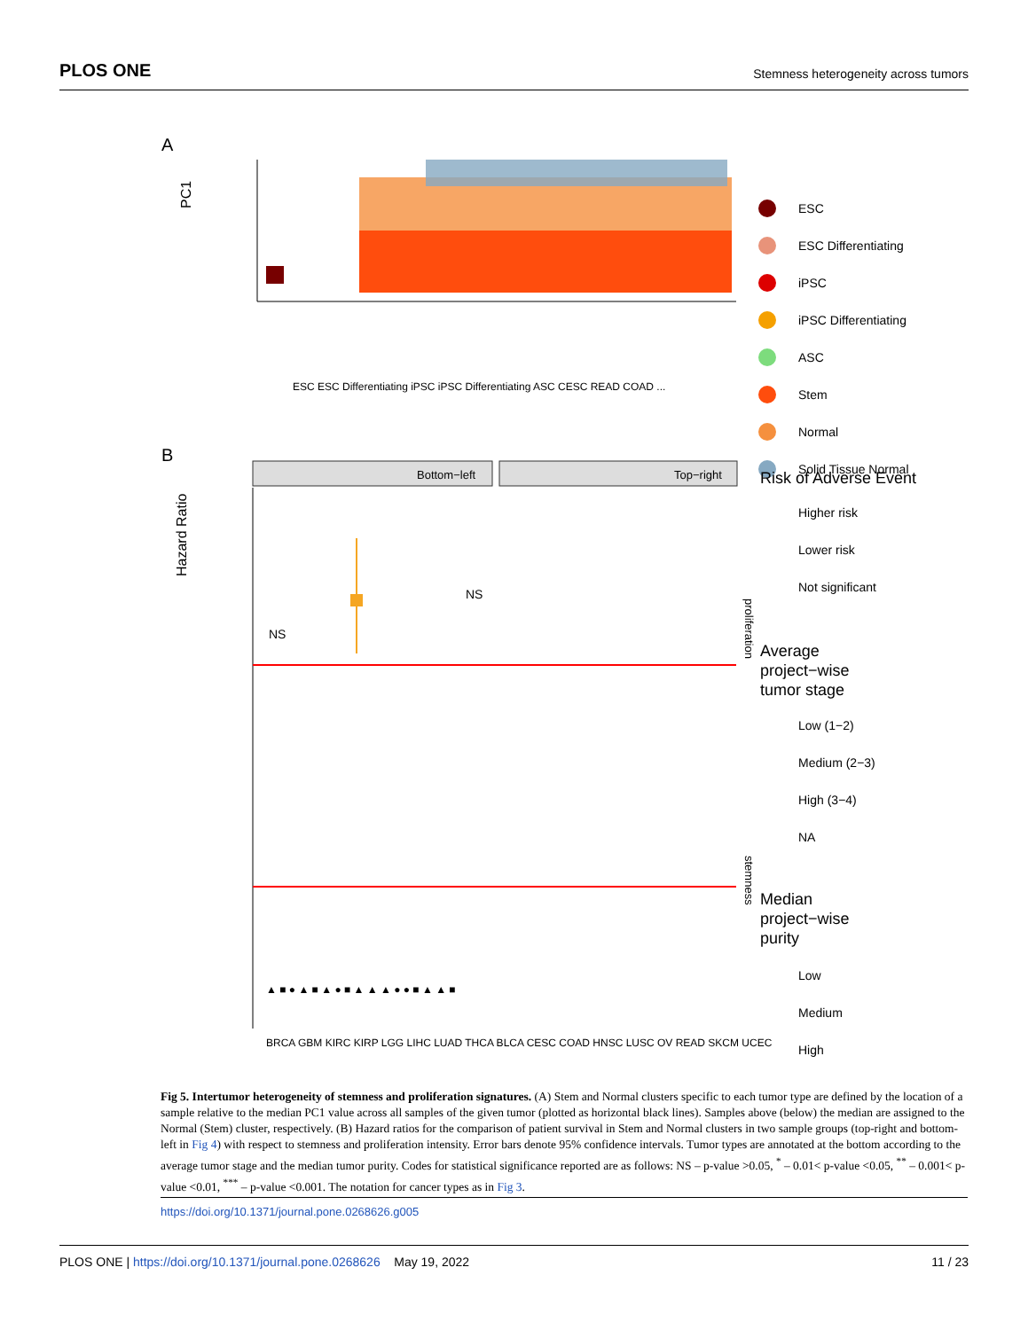PLOS ONE Stemness heterogeneity across tumors
A
PC1
ESC ESC Differentiating iPSC iPSC Differentiating ASC CESC READ COAD ...
B
Hazard Ratio
Bottom−left
Top−right
proliferation
stemness
NS
NS
▲ ■ ● ▲ ■ ▲ ● ■ ▲ ▲ ▲ ● ● ■ ▲ ▲ ■
BRCA GBM KIRC KIRP LGG LIHC LUAD THCA BLCA CESC COAD HNSC LUSC OV READ SKCM UCEC
ESC
ESC Differentiating
iPSC
iPSC Differentiating
ASC
Stem
Normal
Solid Tissue Normal
Risk of Adverse Event
Higher risk
Lower risk
Not significant
Average
project−wise
tumor stage
Low (1−2)
Medium (2−3)
High (3−4)
NA
Median
project−wise
purity
Low
Medium
High
Fig 5. Intertumor heterogeneity of stemness and proliferation signatures. (A) Stem and Normal clusters specific to each tumor type are defined by the location of a sample relative to the median PC1 value across all samples of the given tumor (plotted as horizontal black lines). Samples above (below) the median are assigned to the Normal (Stem) cluster, respectively. (B) Hazard ratios for the comparison of patient survival in Stem and Normal clusters in two sample groups (top-right and bottom-left in Fig 4) with respect to stemness and proliferation intensity. Error bars denote 95% confidence intervals. Tumor types are annotated at the bottom according to the average tumor stage and the median tumor purity. Codes for statistical significance reported are as follows: NS – p-value >0.05, <sup>*</sup> – 0.01< p-value <0.05, <sup>**</sup> – 0.001< p-value <0.01, <sup>***</sup> – p-value <0.001. The notation for cancer types as in Fig 3.
https://doi.org/10.1371/journal.pone.0268626.g005
PLOS ONE | https://doi.org/10.1371/journal.pone.0268626 May 19, 2022 11 / 23